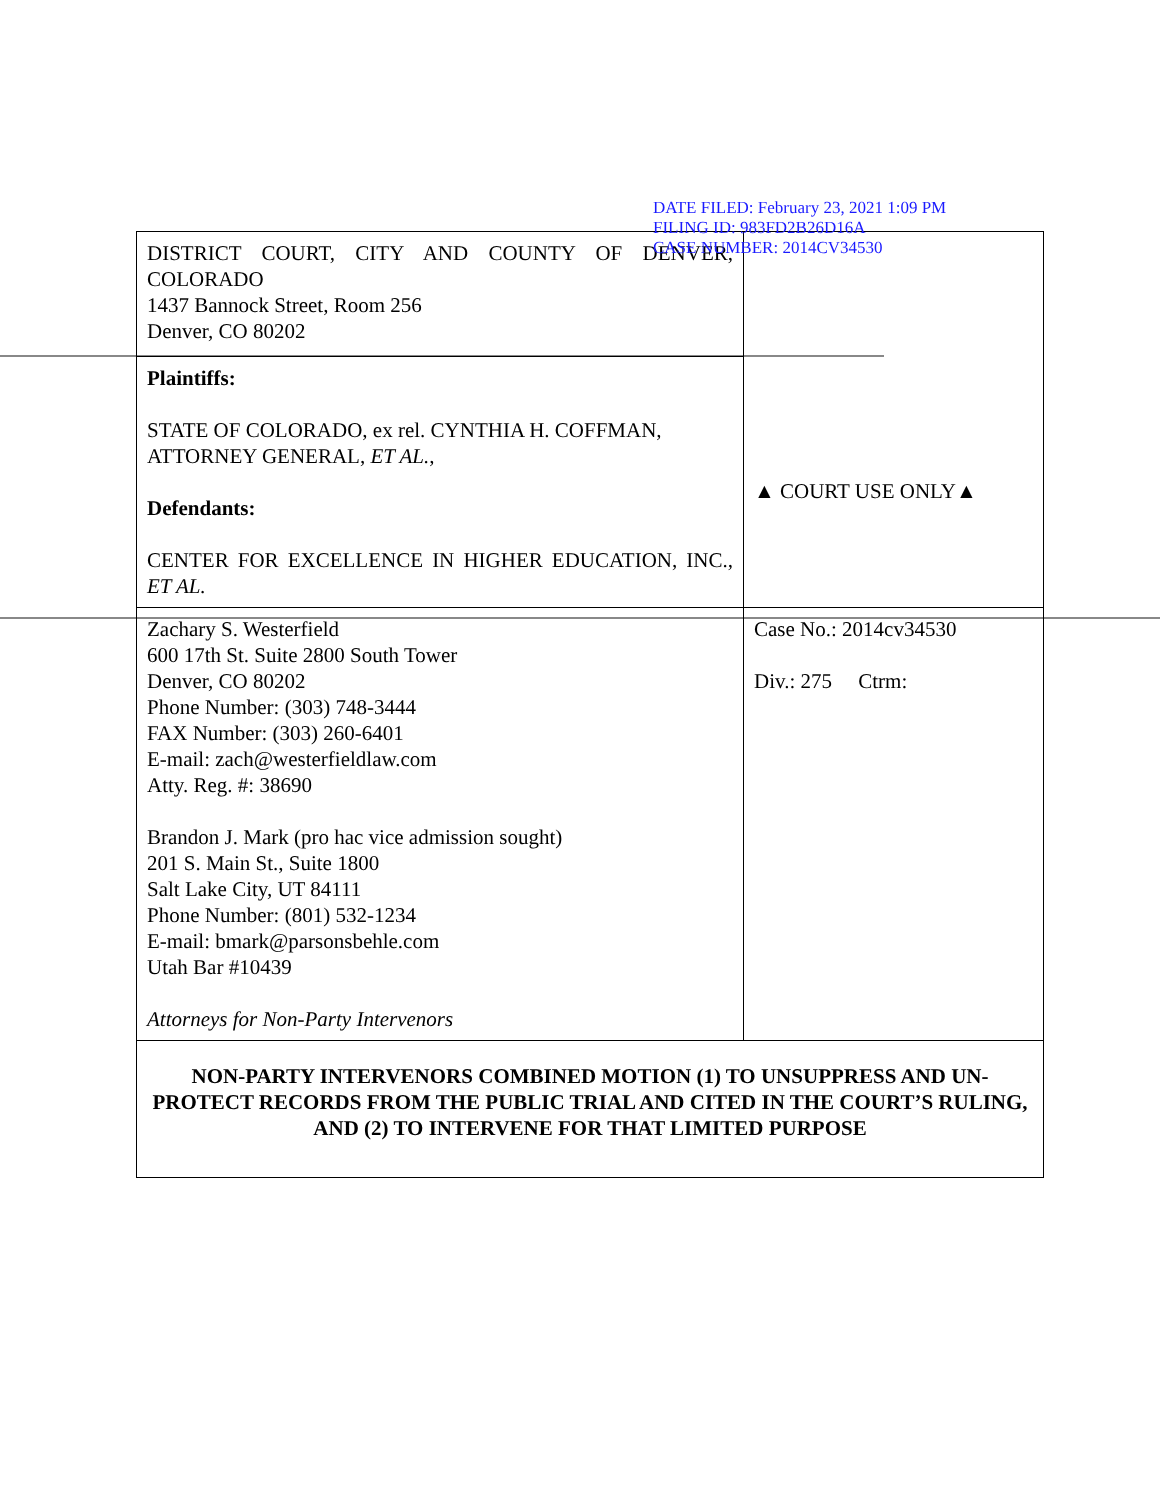| DISTRICT COURT, CITY AND COUNTY OF DENVER, COLORADO 1437 Bannock Street, Room 256 Denver, CO 80202 | ▲ COURT USE ONLY▲ |
| Plaintiffs: STATE OF COLORADO, ex rel. CYNTHIA H. COFFMAN, ATTORNEY GENERAL, ET AL. , Defendants: CENTER FOR EXCELLENCE IN HIGHER EDUCATION, INC., ET AL. | |
| Zachary S. Westerfield 600 17th St. Suite 2800 South Tower Denver, CO 80202 Phone Number: (303) 748-3444 FAX Number: (303) 260-6401 E-mail: zach@westerfieldlaw.com Atty. Reg. #: 38690 Brandon J. Mark (pro hac vice admission sought) 201 S. Main St., Suite 1800 Salt Lake City, UT 84111 Phone Number: (801) 532-1234 E-mail: bmark@parsonsbehle.com Utah Bar #10439 Attorneys for Non-Party Intervenors | Case No.: 2014cv34530 Div.: 275 Ctrm: |
| NON-PARTY INTERVENORS COMBINED MOTION (1) TO UNSUPPRESS AND UN-PROTECT RECORDS FROM THE PUBLIC TRIAL AND CITED IN THE COURT’S RULING, AND (2) TO INTERVENE FOR THAT LIMITED PURPOSE | |
DATE FILED: February 23, 2021 1:09 PM
FILING ID: 983FD2B26D16A
CASE NUMBER: 2014CV34530